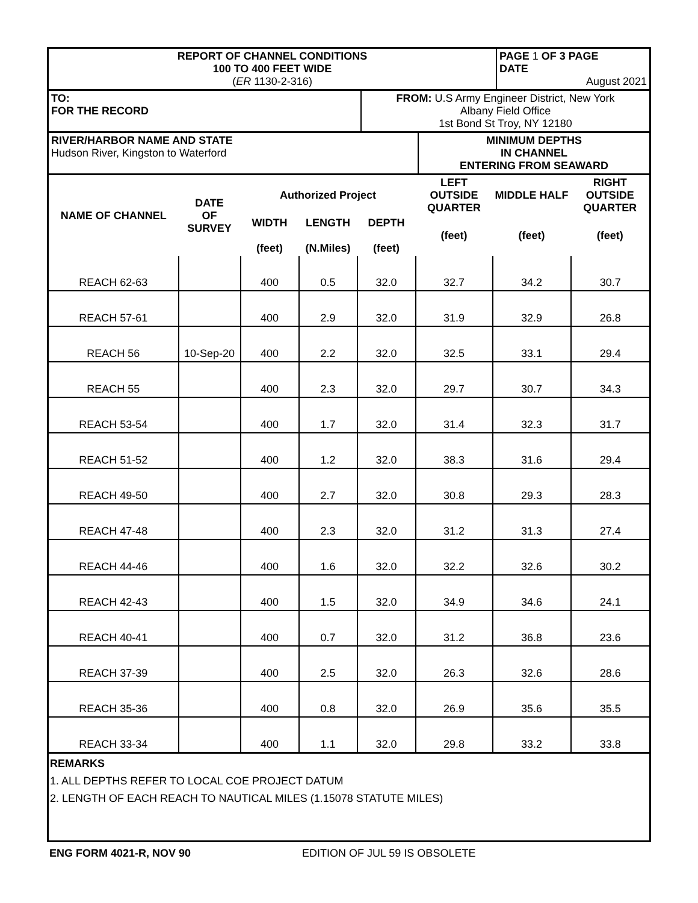| REPORT OF CHANNEL CONDITIONS 100 TO 400 FEET WIDE ( ER 1130-2-316) | PAGE 1 OF 3 PAGE DATE August 2021 |
| TO: FOR THE RECORD | FROM: U.S Army Engineer District, New York Albany Field Office 1st Bond St Troy, NY 12180 |
| RIVER/HARBOR NAME AND STATE Hudson River, Kingston to Waterford | MINIMUM DEPTHS IN CHANNEL ENTERING FROM SEAWARD |
| NAME OF CHANNEL | DATE OF SURVEY | Authorized Project | | | LEFT OUTSIDE QUARTER | MIDDLE HALF | RIGHT OUTSIDE QUARTER |
| --- | --- | --- | --- | --- | --- | --- | --- |
| | | WIDTH (feet) | LENGTH (N.Miles) | DEPTH (feet) | (feet) | (feet) | (feet) |
| REACH 62-63 | | 400 | 0.5 | 32.0 | 32.7 | 34.2 | 30.7 |
| REACH 57-61 | | 400 | 2.9 | 32.0 | 31.9 | 32.9 | 26.8 |
| REACH 56 | 10-Sep-20 | 400 | 2.2 | 32.0 | 32.5 | 33.1 | 29.4 |
| REACH 55 | | 400 | 2.3 | 32.0 | 29.7 | 30.7 | 34.3 |
| REACH 53-54 | | 400 | 1.7 | 32.0 | 31.4 | 32.3 | 31.7 |
| REACH 51-52 | | 400 | 1.2 | 32.0 | 38.3 | 31.6 | 29.4 |
| REACH 49-50 | | 400 | 2.7 | 32.0 | 30.8 | 29.3 | 28.3 |
| REACH 47-48 | | 400 | 2.3 | 32.0 | 31.2 | 31.3 | 27.4 |
| REACH 44-46 | | 400 | 1.6 | 32.0 | 32.2 | 32.6 | 30.2 |
| REACH 42-43 | | 400 | 1.5 | 32.0 | 34.9 | 34.6 | 24.1 |
| REACH 40-41 | | 400 | 0.7 | 32.0 | 31.2 | 36.8 | 23.6 |
| REACH 37-39 | | 400 | 2.5 | 32.0 | 26.3 | 32.6 | 28.6 |
| REACH 35-36 | | 400 | 0.8 | 32.0 | 26.9 | 35.6 | 35.5 |
| REACH 33-34 | | 400 | 1.1 | 32.0 | 29.8 | 33.2 | 33.8 |
REMARKS
1. ALL DEPTHS REFER TO LOCAL COE PROJECT DATUM
2. LENGTH OF EACH REACH TO NAUTICAL MILES (1.15078 STATUTE MILES)
ENG FORM 4021-R, NOV 90 EDITION OF JUL 59 IS OBSOLETE